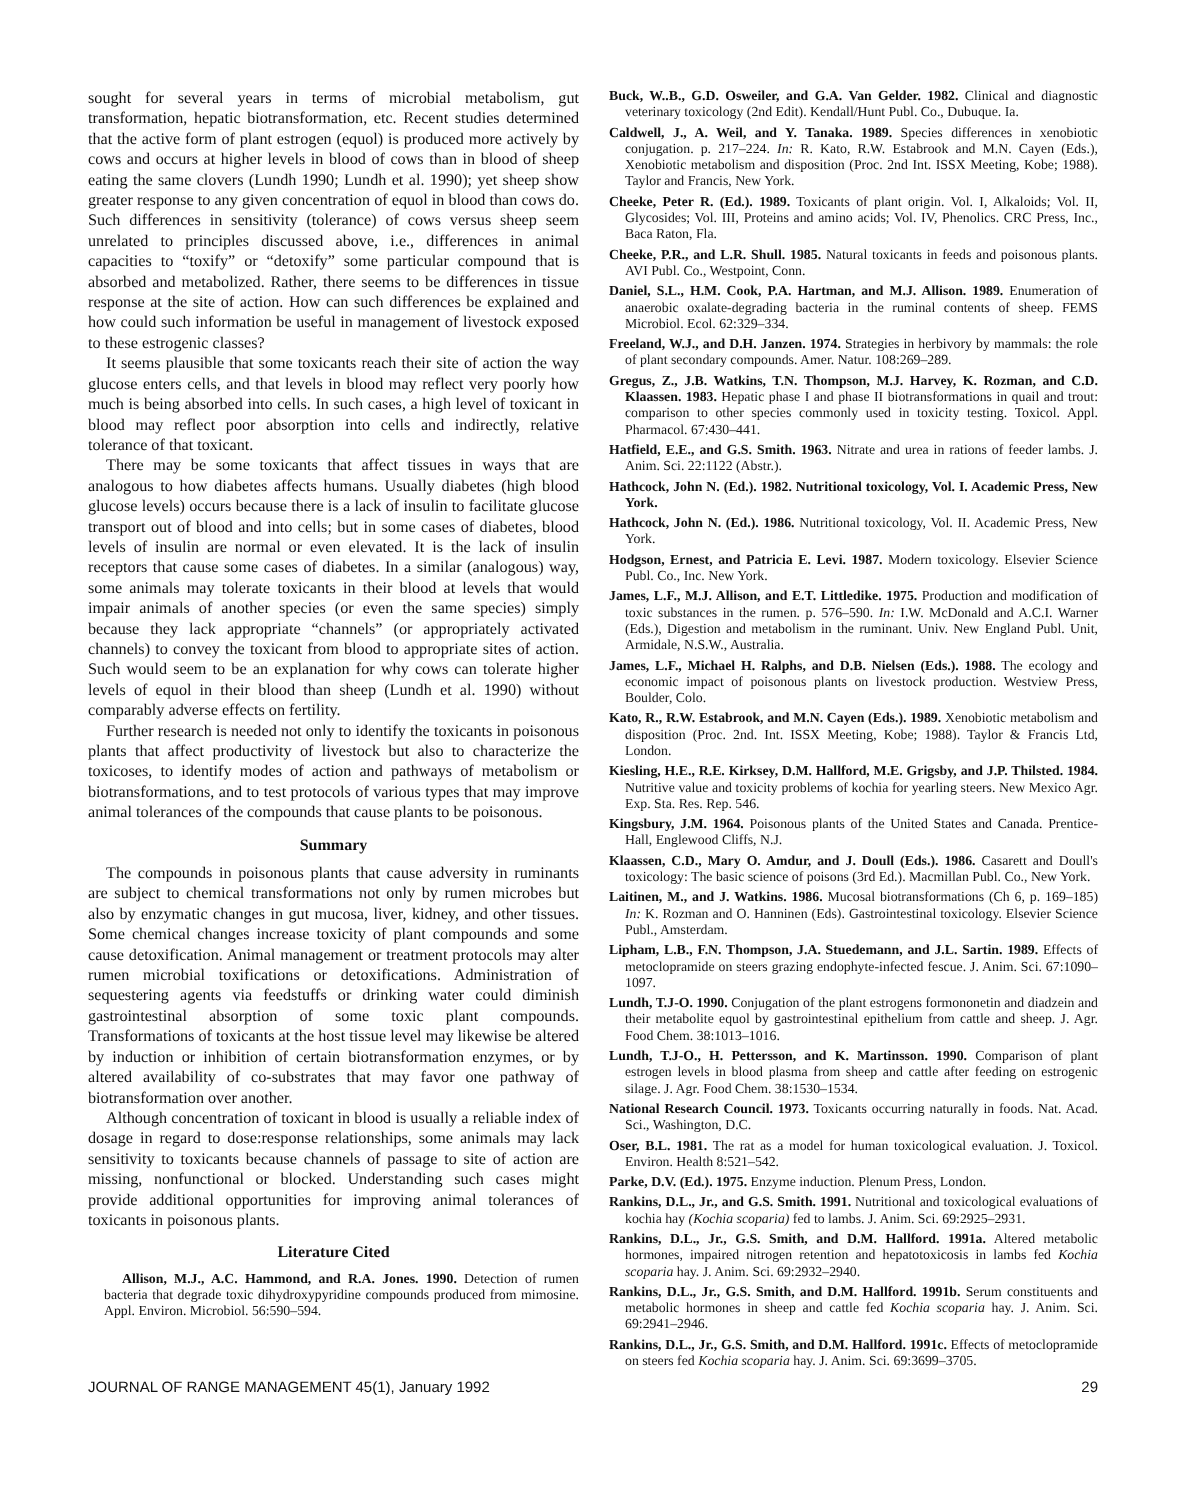sought for several years in terms of microbial metabolism, gut transformation, hepatic biotransformation, etc. Recent studies determined that the active form of plant estrogen (equol) is produced more actively by cows and occurs at higher levels in blood of cows than in blood of sheep eating the same clovers (Lundh 1990; Lundh et al. 1990); yet sheep show greater response to any given concentration of equol in blood than cows do. Such differences in sensitivity (tolerance) of cows versus sheep seem unrelated to principles discussed above, i.e., differences in animal capacities to “toxify” or “detoxify” some particular compound that is absorbed and metabolized. Rather, there seems to be differences in tissue response at the site of action. How can such differences be explained and how could such information be useful in management of livestock exposed to these estrogenic classes?
It seems plausible that some toxicants reach their site of action the way glucose enters cells, and that levels in blood may reflect very poorly how much is being absorbed into cells. In such cases, a high level of toxicant in blood may reflect poor absorption into cells and indirectly, relative tolerance of that toxicant.
There may be some toxicants that affect tissues in ways that are analogous to how diabetes affects humans. Usually diabetes (high blood glucose levels) occurs because there is a lack of insulin to facilitate glucose transport out of blood and into cells; but in some cases of diabetes, blood levels of insulin are normal or even elevated. It is the lack of insulin receptors that cause some cases of diabetes. In a similar (analogous) way, some animals may tolerate toxicants in their blood at levels that would impair animals of another species (or even the same species) simply because they lack appropriate “channels” (or appropriately activated channels) to convey the toxicant from blood to appropriate sites of action. Such would seem to be an explanation for why cows can tolerate higher levels of equol in their blood than sheep (Lundh et al. 1990) without comparably adverse effects on fertility.
Further research is needed not only to identify the toxicants in poisonous plants that affect productivity of livestock but also to characterize the toxicoses, to identify modes of action and pathways of metabolism or biotransformations, and to test protocols of various types that may improve animal tolerances of the compounds that cause plants to be poisonous.
Summary
The compounds in poisonous plants that cause adversity in ruminants are subject to chemical transformations not only by rumen microbes but also by enzymatic changes in gut mucosa, liver, kidney, and other tissues. Some chemical changes increase toxicity of plant compounds and some cause detoxification. Animal management or treatment protocols may alter rumen microbial toxifications or detoxifications. Administration of sequestering agents via feedstuffs or drinking water could diminish gastrointestinal absorption of some toxic plant compounds. Transformations of toxicants at the host tissue level may likewise be altered by induction or inhibition of certain biotransformation enzymes, or by altered availability of co-substrates that may favor one pathway of biotransformation over another.
Although concentration of toxicant in blood is usually a reliable index of dosage in regard to dose:response relationships, some animals may lack sensitivity to toxicants because channels of passage to site of action are missing, nonfunctional or blocked. Understanding such cases might provide additional opportunities for improving animal tolerances of toxicants in poisonous plants.
Literature Cited
Allison, M.J., A.C. Hammond, and R.A. Jones. 1990. Detection of rumen bacteria that degrade toxic dihydroxypyridine compounds produced from mimosine. Appl. Environ. Microbiol. 56:590–594.
Buck, W..B., G.D. Osweiler, and G.A. Van Gelder. 1982. Clinical and diagnostic veterinary toxicology (2nd Edit). Kendall/Hunt Publ. Co., Dubuque. Ia.
Caldwell, J., A. Weil, and Y. Tanaka. 1989. Species differences in xenobiotic conjugation. p. 217–224. In: R. Kato, R.W. Estabrook and M.N. Cayen (Eds.), Xenobiotic metabolism and disposition (Proc. 2nd Int. ISSX Meeting, Kobe; 1988). Taylor and Francis, New York.
Cheeke, Peter R. (Ed.). 1989. Toxicants of plant origin. Vol. I, Alkaloids; Vol. II, Glycosides; Vol. III, Proteins and amino acids; Vol. IV, Phenolics. CRC Press, Inc., Baca Raton, Fla.
Cheeke, P.R., and L.R. Shull. 1985. Natural toxicants in feeds and poisonous plants. AVI Publ. Co., Westpoint, Conn.
Daniel, S.L., H.M. Cook, P.A. Hartman, and M.J. Allison. 1989. Enumeration of anaerobic oxalate-degrading bacteria in the ruminal contents of sheep. FEMS Microbiol. Ecol. 62:329–334.
Freeland, W.J., and D.H. Janzen. 1974. Strategies in herbivory by mammals: the role of plant secondary compounds. Amer. Natur. 108:269–289.
Gregus, Z., J.B. Watkins, T.N. Thompson, M.J. Harvey, K. Rozman, and C.D. Klaassen. 1983. Hepatic phase I and phase II biotransformations in quail and trout: comparison to other species commonly used in toxicity testing. Toxicol. Appl. Pharmacol. 67:430–441.
Hatfield, E.E., and G.S. Smith. 1963. Nitrate and urea in rations of feeder lambs. J. Anim. Sci. 22:1122 (Abstr.).
Hathcock, John N. (Ed.). 1982. Nutritional toxicology, Vol. I. Academic Press, New York.
Hathcock, John N. (Ed.). 1986. Nutritional toxicology, Vol. II. Academic Press, New York.
Hodgson, Ernest, and Patricia E. Levi. 1987. Modern toxicology. Elsevier Science Publ. Co., Inc. New York.
James, L.F., M.J. Allison, and E.T. Littledike. 1975. Production and modification of toxic substances in the rumen. p. 576–590. In: I.W. McDonald and A.C.I. Warner (Eds.), Digestion and metabolism in the ruminant. Univ. New England Publ. Unit, Armidale, N.S.W., Australia.
James, L.F., Michael H. Ralphs, and D.B. Nielsen (Eds.). 1988. The ecology and economic impact of poisonous plants on livestock production. Westview Press, Boulder, Colo.
Kato, R., R.W. Estabrook, and M.N. Cayen (Eds.). 1989. Xenobiotic metabolism and disposition (Proc. 2nd. Int. ISSX Meeting, Kobe; 1988). Taylor & Francis Ltd, London.
Kiesling, H.E., R.E. Kirksey, D.M. Hallford, M.E. Grigsby, and J.P. Thilsted. 1984. Nutritive value and toxicity problems of kochia for yearling steers. New Mexico Agr. Exp. Sta. Res. Rep. 546.
Kingsbury, J.M. 1964. Poisonous plants of the United States and Canada. Prentice-Hall, Englewood Cliffs, N.J.
Klaassen, C.D., Mary O. Amdur, and J. Doull (Eds.). 1986. Casarett and Doull's toxicology: The basic science of poisons (3rd Ed.). Macmillan Publ. Co., New York.
Laitinen, M., and J. Watkins. 1986. Mucosal biotransformations (Ch 6, p. 169–185) In: K. Rozman and O. Hanninen (Eds). Gastrointestinal toxicology. Elsevier Science Publ., Amsterdam.
Lipham, L.B., F.N. Thompson, J.A. Stuedemann, and J.L. Sartin. 1989. Effects of metoclopramide on steers grazing endophyte-infected fescue. J. Anim. Sci. 67:1090–1097.
Lundh, T.J-O. 1990. Conjugation of the plant estrogens formononetin and diadzein and their metabolite equol by gastrointestinal epithelium from cattle and sheep. J. Agr. Food Chem. 38:1013–1016.
Lundh, T.J-O., H. Pettersson, and K. Martinsson. 1990. Comparison of plant estrogen levels in blood plasma from sheep and cattle after feeding on estrogenic silage. J. Agr. Food Chem. 38:1530–1534.
National Research Council. 1973. Toxicants occurring naturally in foods. Nat. Acad. Sci., Washington, D.C.
Oser, B.L. 1981. The rat as a model for human toxicological evaluation. J. Toxicol. Environ. Health 8:521–542.
Parke, D.V. (Ed.). 1975. Enzyme induction. Plenum Press, London.
Rankins, D.L., Jr., and G.S. Smith. 1991. Nutritional and toxicological evaluations of kochia hay (Kochia scoparia) fed to lambs. J. Anim. Sci. 69:2925–2931.
Rankins, D.L., Jr., G.S. Smith, and D.M. Hallford. 1991a. Altered metabolic hormones, impaired nitrogen retention and hepatotoxicosis in lambs fed Kochia scoparia hay. J. Anim. Sci. 69:2932–2940.
Rankins, D.L., Jr., G.S. Smith, and D.M. Hallford. 1991b. Serum constituents and metabolic hormones in sheep and cattle fed Kochia scoparia hay. J. Anim. Sci. 69:2941–2946.
Rankins, D.L., Jr., G.S. Smith, and D.M. Hallford. 1991c. Effects of metoclopramide on steers fed Kochia scoparia hay. J. Anim. Sci. 69:3699–3705.
JOURNAL OF RANGE MANAGEMENT 45(1), January 1992 29